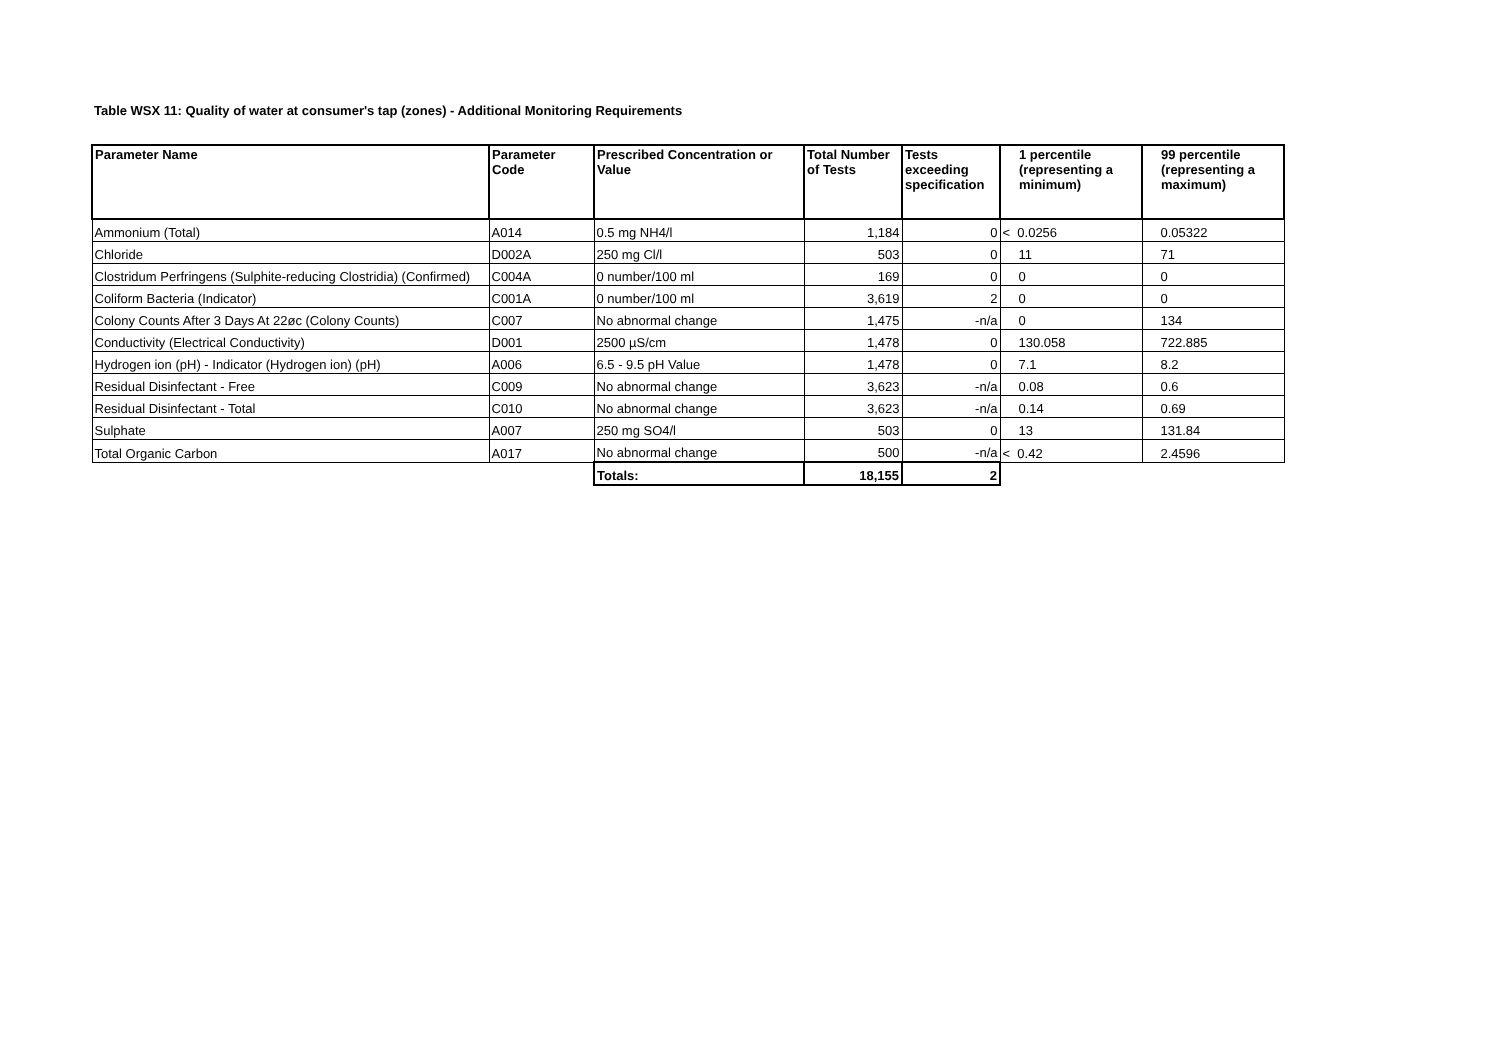Table WSX 11: Quality of water at consumer's tap (zones) - Additional Monitoring Requirements
| Parameter Name | Parameter Code | Prescribed Concentration or Value | Total Number of Tests | Tests exceeding specification | 1 percentile (representing a minimum) | 99 percentile (representing a maximum) |
| --- | --- | --- | --- | --- | --- | --- |
| Ammonium (Total) | A014 | 0.5 mg NH4/l | 1,184 | 0 | < 0.0256 | 0.05322 |
| Chloride | D002A | 250 mg Cl/l | 503 | 0 | 11 | 71 |
| Clostridum Perfringens (Sulphite-reducing Clostridia) (Confirmed) | C004A | 0 number/100 ml | 169 | 0 | 0 | 0 |
| Coliform Bacteria (Indicator) | C001A | 0 number/100 ml | 3,619 | 2 | 0 | 0 |
| Colony Counts After 3 Days At 22øc (Colony Counts) | C007 | No abnormal change | 1,475 | -n/a | 0 | 134 |
| Conductivity (Electrical Conductivity) | D001 | 2500 µS/cm | 1,478 | 0 | 130.058 | 722.885 |
| Hydrogen ion (pH) - Indicator (Hydrogen ion) (pH) | A006 | 6.5 - 9.5 pH Value | 1,478 | 0 | 7.1 | 8.2 |
| Residual Disinfectant - Free | C009 | No abnormal change | 3,623 | -n/a | 0.08 | 0.6 |
| Residual Disinfectant - Total | C010 | No abnormal change | 3,623 | -n/a | 0.14 | 0.69 |
| Sulphate | A007 | 250 mg SO4/l | 503 | 0 | 13 | 131.84 |
| Total Organic Carbon | A017 | No abnormal change | 500 | -n/a | < 0.42 | 2.4596 |
| | | Totals: | 18,155 | 2 | | |